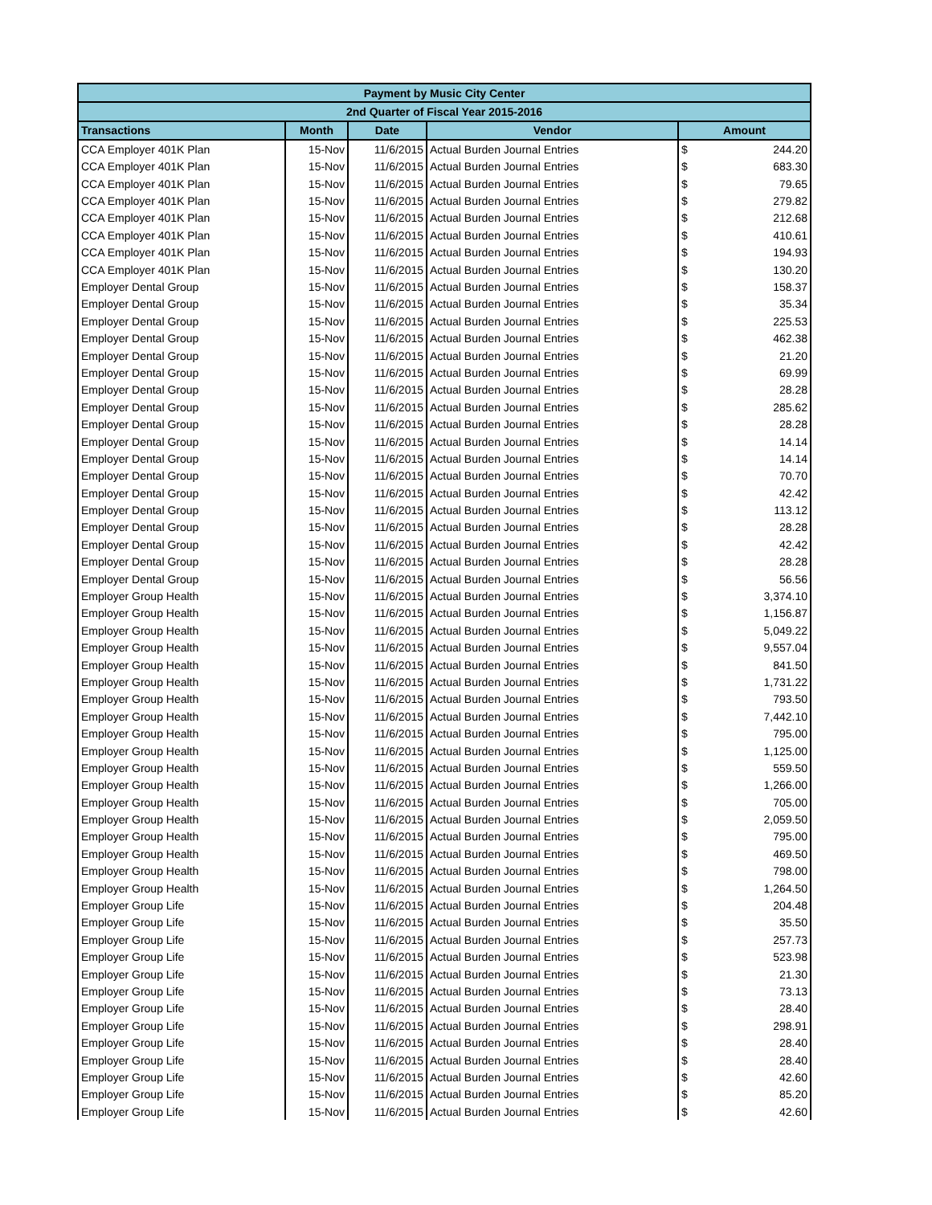| Payment by Music City Center | | | | | |
| --- | --- | --- | --- | --- | --- |
| 2nd Quarter of Fiscal Year 2015-2016 | | | | | |
| Transactions | Month | Date | Vendor | Amount | |
| CCA Employer 401K Plan | 15-Nov | 11/6/2015 | Actual Burden Journal Entries | $ | 244.20 |
| CCA Employer 401K Plan | 15-Nov | 11/6/2015 | Actual Burden Journal Entries | $ | 683.30 |
| CCA Employer 401K Plan | 15-Nov | 11/6/2015 | Actual Burden Journal Entries | $ | 79.65 |
| CCA Employer 401K Plan | 15-Nov | 11/6/2015 | Actual Burden Journal Entries | $ | 279.82 |
| CCA Employer 401K Plan | 15-Nov | 11/6/2015 | Actual Burden Journal Entries | $ | 212.68 |
| CCA Employer 401K Plan | 15-Nov | 11/6/2015 | Actual Burden Journal Entries | $ | 410.61 |
| CCA Employer 401K Plan | 15-Nov | 11/6/2015 | Actual Burden Journal Entries | $ | 194.93 |
| CCA Employer 401K Plan | 15-Nov | 11/6/2015 | Actual Burden Journal Entries | $ | 130.20 |
| Employer Dental Group | 15-Nov | 11/6/2015 | Actual Burden Journal Entries | $ | 158.37 |
| Employer Dental Group | 15-Nov | 11/6/2015 | Actual Burden Journal Entries | $ | 35.34 |
| Employer Dental Group | 15-Nov | 11/6/2015 | Actual Burden Journal Entries | $ | 225.53 |
| Employer Dental Group | 15-Nov | 11/6/2015 | Actual Burden Journal Entries | $ | 462.38 |
| Employer Dental Group | 15-Nov | 11/6/2015 | Actual Burden Journal Entries | $ | 21.20 |
| Employer Dental Group | 15-Nov | 11/6/2015 | Actual Burden Journal Entries | $ | 69.99 |
| Employer Dental Group | 15-Nov | 11/6/2015 | Actual Burden Journal Entries | $ | 28.28 |
| Employer Dental Group | 15-Nov | 11/6/2015 | Actual Burden Journal Entries | $ | 285.62 |
| Employer Dental Group | 15-Nov | 11/6/2015 | Actual Burden Journal Entries | $ | 28.28 |
| Employer Dental Group | 15-Nov | 11/6/2015 | Actual Burden Journal Entries | $ | 14.14 |
| Employer Dental Group | 15-Nov | 11/6/2015 | Actual Burden Journal Entries | $ | 14.14 |
| Employer Dental Group | 15-Nov | 11/6/2015 | Actual Burden Journal Entries | $ | 70.70 |
| Employer Dental Group | 15-Nov | 11/6/2015 | Actual Burden Journal Entries | $ | 42.42 |
| Employer Dental Group | 15-Nov | 11/6/2015 | Actual Burden Journal Entries | $ | 113.12 |
| Employer Dental Group | 15-Nov | 11/6/2015 | Actual Burden Journal Entries | $ | 28.28 |
| Employer Dental Group | 15-Nov | 11/6/2015 | Actual Burden Journal Entries | $ | 42.42 |
| Employer Dental Group | 15-Nov | 11/6/2015 | Actual Burden Journal Entries | $ | 28.28 |
| Employer Dental Group | 15-Nov | 11/6/2015 | Actual Burden Journal Entries | $ | 56.56 |
| Employer Group Health | 15-Nov | 11/6/2015 | Actual Burden Journal Entries | $ | 3,374.10 |
| Employer Group Health | 15-Nov | 11/6/2015 | Actual Burden Journal Entries | $ | 1,156.87 |
| Employer Group Health | 15-Nov | 11/6/2015 | Actual Burden Journal Entries | $ | 5,049.22 |
| Employer Group Health | 15-Nov | 11/6/2015 | Actual Burden Journal Entries | $ | 9,557.04 |
| Employer Group Health | 15-Nov | 11/6/2015 | Actual Burden Journal Entries | $ | 841.50 |
| Employer Group Health | 15-Nov | 11/6/2015 | Actual Burden Journal Entries | $ | 1,731.22 |
| Employer Group Health | 15-Nov | 11/6/2015 | Actual Burden Journal Entries | $ | 793.50 |
| Employer Group Health | 15-Nov | 11/6/2015 | Actual Burden Journal Entries | $ | 7,442.10 |
| Employer Group Health | 15-Nov | 11/6/2015 | Actual Burden Journal Entries | $ | 795.00 |
| Employer Group Health | 15-Nov | 11/6/2015 | Actual Burden Journal Entries | $ | 1,125.00 |
| Employer Group Health | 15-Nov | 11/6/2015 | Actual Burden Journal Entries | $ | 559.50 |
| Employer Group Health | 15-Nov | 11/6/2015 | Actual Burden Journal Entries | $ | 1,266.00 |
| Employer Group Health | 15-Nov | 11/6/2015 | Actual Burden Journal Entries | $ | 705.00 |
| Employer Group Health | 15-Nov | 11/6/2015 | Actual Burden Journal Entries | $ | 2,059.50 |
| Employer Group Health | 15-Nov | 11/6/2015 | Actual Burden Journal Entries | $ | 795.00 |
| Employer Group Health | 15-Nov | 11/6/2015 | Actual Burden Journal Entries | $ | 469.50 |
| Employer Group Health | 15-Nov | 11/6/2015 | Actual Burden Journal Entries | $ | 798.00 |
| Employer Group Health | 15-Nov | 11/6/2015 | Actual Burden Journal Entries | $ | 1,264.50 |
| Employer Group Life | 15-Nov | 11/6/2015 | Actual Burden Journal Entries | $ | 204.48 |
| Employer Group Life | 15-Nov | 11/6/2015 | Actual Burden Journal Entries | $ | 35.50 |
| Employer Group Life | 15-Nov | 11/6/2015 | Actual Burden Journal Entries | $ | 257.73 |
| Employer Group Life | 15-Nov | 11/6/2015 | Actual Burden Journal Entries | $ | 523.98 |
| Employer Group Life | 15-Nov | 11/6/2015 | Actual Burden Journal Entries | $ | 21.30 |
| Employer Group Life | 15-Nov | 11/6/2015 | Actual Burden Journal Entries | $ | 73.13 |
| Employer Group Life | 15-Nov | 11/6/2015 | Actual Burden Journal Entries | $ | 28.40 |
| Employer Group Life | 15-Nov | 11/6/2015 | Actual Burden Journal Entries | $ | 298.91 |
| Employer Group Life | 15-Nov | 11/6/2015 | Actual Burden Journal Entries | $ | 28.40 |
| Employer Group Life | 15-Nov | 11/6/2015 | Actual Burden Journal Entries | $ | 28.40 |
| Employer Group Life | 15-Nov | 11/6/2015 | Actual Burden Journal Entries | $ | 42.60 |
| Employer Group Life | 15-Nov | 11/6/2015 | Actual Burden Journal Entries | $ | 85.20 |
| Employer Group Life | 15-Nov | 11/6/2015 | Actual Burden Journal Entries | $ | 42.60 |